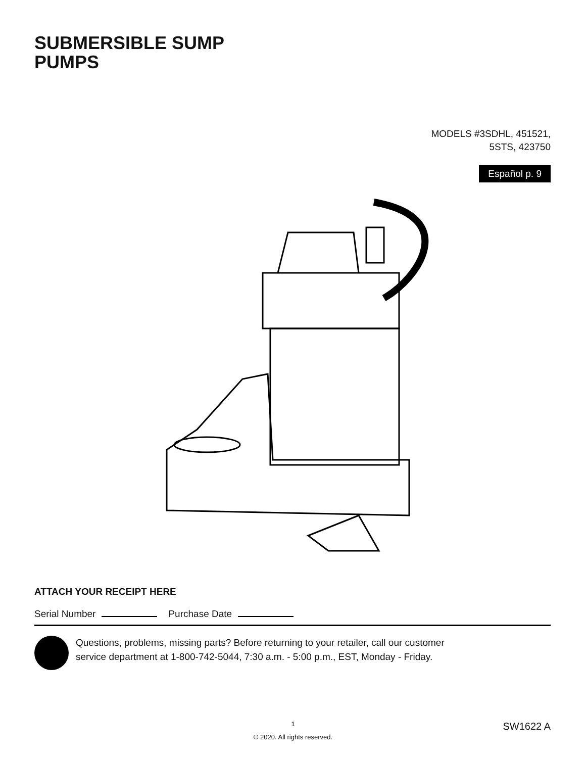SUBMERSIBLE SUMP
PUMPS
MODELS #3SDHL, 451521,
5STS, 423750
Español p. 9
ATTACH YOUR RECEIPT HERE
Serial Number Purchase Date
Questions, problems, missing parts? Before returning to your retailer, call our customer
service department at 1-800-742-5044, 7:30 a.m. - 5:00 p.m., EST, Monday - Friday.
1
© 2020. All rights reserved.
SW1622 A